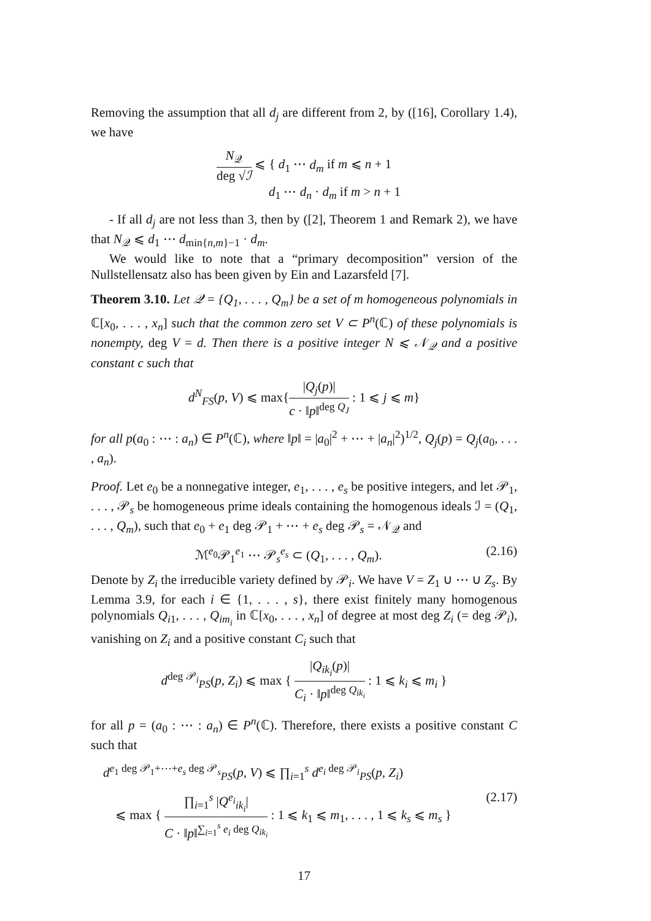Removing the assumption that all d<sub>j</sub> are different from 2, by ([16], Corollary 1.4), we have
N<sub>𝒬</sub> deg √ℐ ⩽ { d<sub>1</sub> ⋯ d<sub>m</sub> if m ⩽ n + 1
d<sub>1</sub> ⋯ d<sub>n</sub> · d<sub>m</sub> if m > n + 1
- If all d<sub>j</sub> are not less than 3, then by ([2], Theorem 1 and Remark 2), we have that N<sub>𝒬</sub> ⩽ d<sub>1</sub> ⋯ d<sub>min{n,m}−1</sub> · d<sub>m</sub>.
We would like to note that a “primary decomposition” version of the Nullstellensatz also has been given by Ein and Lazarsfeld [7].
Theorem 3.10. Let 𝒬 = {Q<sub>1</sub>, . . . , Q<sub>m</sub>} be a set of m homogeneous polynomials in ℂ[x<sub>0</sub>, . . . , x<sub>n</sub>] such that the common zero set V ⊂ P<sup>n</sup>(ℂ) of these polynomials is nonempty, deg V = d. Then there is a positive integer N ⩽ 𝒩<sub>𝒬</sub> and a positive constant c such that
d<sup>N</sup><sub>FS</sub>(p, V) ⩽ max{|Q<sub>j</sub>(p)| c · ‖p‖<sup>deg Q<sub>J</sub></sup> : 1 ⩽ j ⩽ m}
for all p(a<sub>0</sub> : ⋯ : a<sub>n</sub>) ∈ P<sup>n</sup>(ℂ), where ‖p‖ = |a<sub>0</sub>|<sup>2</sup> + ⋯ + |a<sub>n</sub>|<sup>2</sup>)<sup>1/2</sup>, Q<sub>j</sub>(p) = Q<sub>j</sub>(a<sub>0</sub>, . . . , a<sub>n</sub>).
Proof. Let e<sub>0</sub> be a nonnegative integer, e<sub>1</sub>, . . . , e<sub>s</sub> be positive integers, and let 𝒫<sub>1</sub>, . . . , 𝒫<sub>s</sub> be homogeneous prime ideals containing the homogenous ideals ℐ = (Q<sub>1</sub>, . . . , Q<sub>m</sub>), such that e<sub>0</sub> + e<sub>1</sub> deg 𝒫<sub>1</sub> + ⋯ + e<sub>s</sub> deg 𝒫<sub>s</sub> = 𝒩<sub>𝒬</sub> and
ℳ<sup>e<sub>0</sub></sup>𝒫<sub>1</sub><sup>e<sub>1</sub></sup> ⋯ 𝒫<sub>s</sub><sup>e<sub>s</sub></sup> ⊂ (Q<sub>1</sub>, . . . , Q<sub>m</sub>). (2.16)
Denote by Z<sub>i</sub> the irreducible variety defined by 𝒫<sub>i</sub>. We have V = Z<sub>1</sub> ∪ ⋯ ∪ Z<sub>s</sub>. By Lemma 3.9, for each i ∈ {1, . . . , s}, there exist finitely many homogenous polynomials Q<sub>i1</sub>, . . . , Q<sub>im<sub>i</sub></sub> in ℂ[x<sub>0</sub>, . . . , x<sub>n</sub>] of degree at most deg Z<sub>i</sub> (= deg 𝒫<sub>i</sub>), vanishing on Z<sub>i</sub> and a positive constant C<sub>i</sub> such that
d<sup>deg 𝒫<sub>i</sub></sup><sub>PS</sub>(p, Z<sub>i</sub>) ⩽ max { |Q<sub>ik<sub>i</sub></sub>(p)| C<sub>i</sub> · ‖p‖<sup>deg Q<sub>ik<sub>i</sub></sub></sup> : 1 ⩽ k<sub>i</sub> ⩽ m<sub>i</sub> }
for all p = (a<sub>0</sub> : ⋯ : a<sub>n</sub>) ∈ P<sup>n</sup>(ℂ). Therefore, there exists a positive constant C such that
d<sup>e<sub>1</sub> deg 𝒫<sub>1</sub>+⋯+e<sub>s</sub> deg 𝒫<sub>s</sub></sup><sub>PS</sub>(p, V) ⩽ ∏<sub>i=1</sub><sup>s</sup> d<sup>e<sub>i</sub> deg 𝒫<sub>i</sub></sup><sub>PS</sub>(p, Z<sub>i</sub>)
⩽ max { ∏<sub>i=1</sub><sup>s</sup> |Q<sup>e<sub>i</sub></sup><sub>ik<sub>i</sub></sub>| C · ‖p‖<sup>∑<sub>i=1</sub><sup>s</sup> e<sub>i</sub> deg Q<sub>ik<sub>i</sub></sub></sup> : 1 ⩽ k<sub>1</sub> ⩽ m<sub>1</sub>, . . . , 1 ⩽ k<sub>s</sub> ⩽ m<sub>s</sub> } (2.17)
17